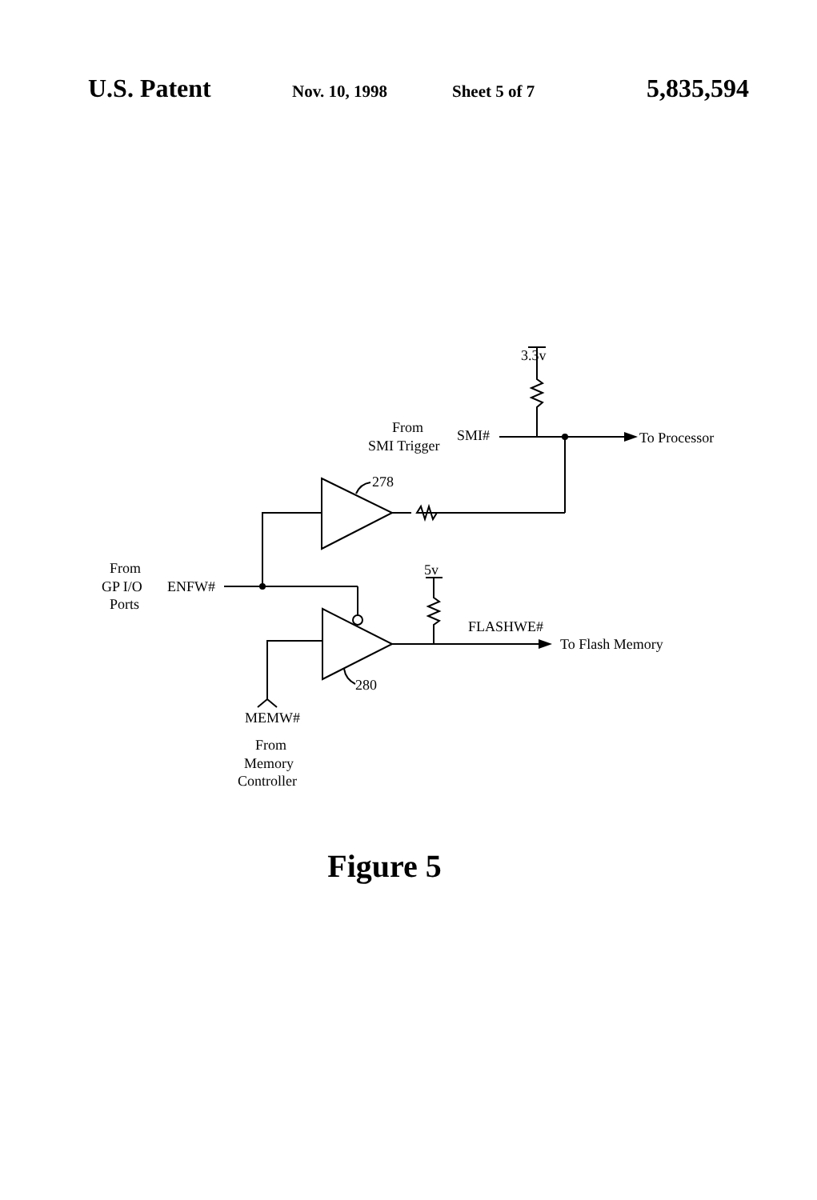U.S. Patent Nov. 10, 1998 Sheet 5 of 7 5,835,594
3.3v
From
SMI Trigger
SMI#
To Processor
278
From
GP I/O
Ports
ENFW#
5v
FLASHWE#
To Flash Memory
280
MEMW#
From
Memory
Controller
Figure 5